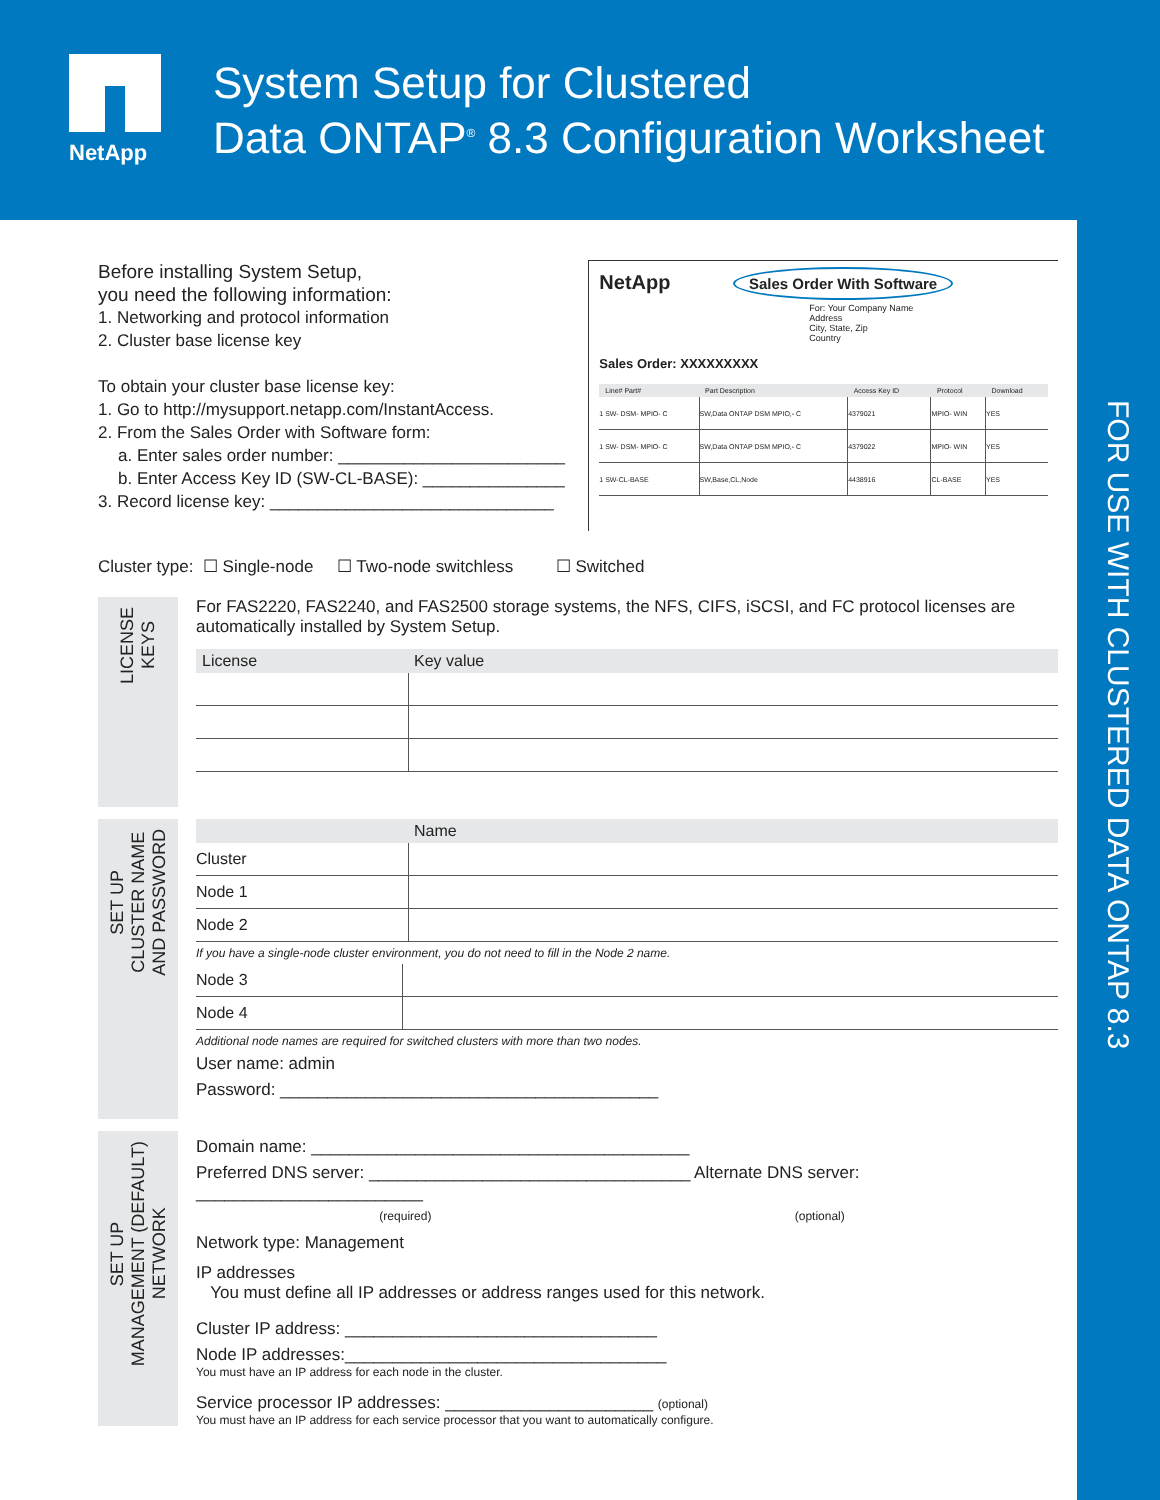NetApp
System Setup for Clustered
Data ONTAP<sup>®</sup> 8.3 Configuration Worksheet
FOR USE WITH CLUSTERED DATA ONTAP 8.3
Before installing System Setup,
you need the following information:
1. Networking and protocol information
2. Cluster base license key
To obtain your cluster base license key:
1. Go to http://mysupport.netapp.com/InstantAccess.
2. From the Sales Order with Software form:
a. Enter sales order number: ________________________
b. Enter Access Key ID (SW-CL-BASE): _______________
3. Record license key: ______________________________
NetApp Sales Order With Software
For: Your Company Name
Address
City, State, Zip
Country
Sales Order: XXXXXXXXX
| Line# Part# | Part Description | Access Key ID | Protocol | Download |
| --- | --- | --- | --- | --- |
| 1 SW- DSM- MPIO- C | SW,Data ONTAP DSM MPIO,- C | 4379021 | MPIO- WIN | YES |
| 1 SW- DSM- MPIO- C | SW,Data ONTAP DSM MPIO,- C | 4379022 | MPIO- WIN | YES |
| 1 SW-CL-BASE | SW,Base,CL,Node | 4438916 | CL-BASE | YES |
Cluster type: ☐ Single-node ☐ Two-node switchless ☐ Switched
LICENSE
KEYS
For FAS2220, FAS2240, and FAS2500 storage systems, the NFS, CIFS, iSCSI, and FC protocol licenses are automatically installed by System Setup.
| License | Key value |
| --- | --- |
SET UP
CLUSTER NAME
AND PASSWORD
| | Name |
| --- | --- |
| Cluster | |
| Node 1 | |
| Node 2 | |
If you have a single-node cluster environment, you do not need to fill in the Node 2 name.
| Node 3 | |
| Node 4 | |
Additional node names are required for switched clusters with more than two nodes.
User name: admin
Password: ________________________________________
SET UP
MANAGEMENT (DEFAULT)
NETWORK
Domain name: ________________________________________
Preferred DNS server: __________________________________ Alternate DNS server: ________________________
(required) (optional)
Network type: Management
IP addresses
You must define all IP addresses or address ranges used for this network.
Cluster IP address: _________________________________
Node IP addresses:__________________________________
You must have an IP address for each node in the cluster.
Service processor IP addresses: ______________________ (optional)
You must have an IP address for each service processor that you want to automatically configure.